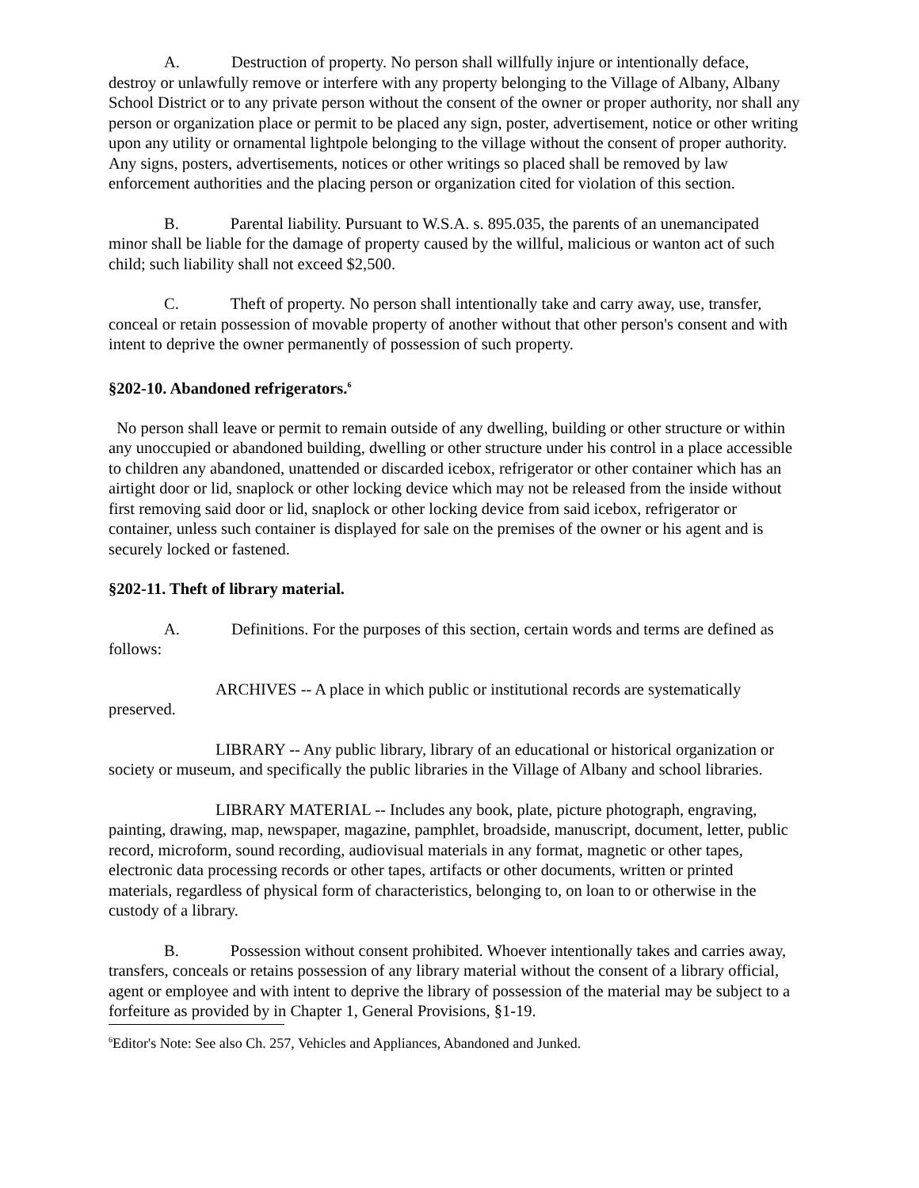A. Destruction of property. No person shall willfully injure or intentionally deface, destroy or unlawfully remove or interfere with any property belonging to the Village of Albany, Albany School District or to any private person without the consent of the owner or proper authority, nor shall any person or organization place or permit to be placed any sign, poster, advertisement, notice or other writing upon any utility or ornamental lightpole belonging to the village without the consent of proper authority. Any signs, posters, advertisements, notices or other writings so placed shall be removed by law enforcement authorities and the placing person or organization cited for violation of this section.
B. Parental liability. Pursuant to W.S.A. s. 895.035, the parents of an unemancipated minor shall be liable for the damage of property caused by the willful, malicious or wanton act of such child; such liability shall not exceed $2,500.
C. Theft of property. No person shall intentionally take and carry away, use, transfer, conceal or retain possession of movable property of another without that other person's consent and with intent to deprive the owner permanently of possession of such property.
§202-10. Abandoned refrigerators.<sup>6</sup>
No person shall leave or permit to remain outside of any dwelling, building or other structure or within any unoccupied or abandoned building, dwelling or other structure under his control in a place accessible to children any abandoned, unattended or discarded icebox, refrigerator or other container which has an airtight door or lid, snaplock or other locking device which may not be released from the inside without first removing said door or lid, snaplock or other locking device from said icebox, refrigerator or container, unless such container is displayed for sale on the premises of the owner or his agent and is securely locked or fastened.
§202-11. Theft of library material.
A. Definitions. For the purposes of this section, certain words and terms are defined as follows:
ARCHIVES -- A place in which public or institutional records are systematically preserved.
LIBRARY -- Any public library, library of an educational or historical organization or society or museum, and specifically the public libraries in the Village of Albany and school libraries.
LIBRARY MATERIAL -- Includes any book, plate, picture photograph, engraving, painting, drawing, map, newspaper, magazine, pamphlet, broadside, manuscript, document, letter, public record, microform, sound recording, audiovisual materials in any format, magnetic or other tapes, electronic data processing records or other tapes, artifacts or other documents, written or printed materials, regardless of physical form of characteristics, belonging to, on loan to or otherwise in the custody of a library.
B. Possession without consent prohibited. Whoever intentionally takes and carries away, transfers, conceals or retains possession of any library material without the consent of a library official, agent or employee and with intent to deprive the library of possession of the material may be subject to a forfeiture as provided by in Chapter 1, General Provisions, §1-19.
<sup>6</sup> Editor's Note: See also Ch. 257, Vehicles and Appliances, Abandoned and Junked.